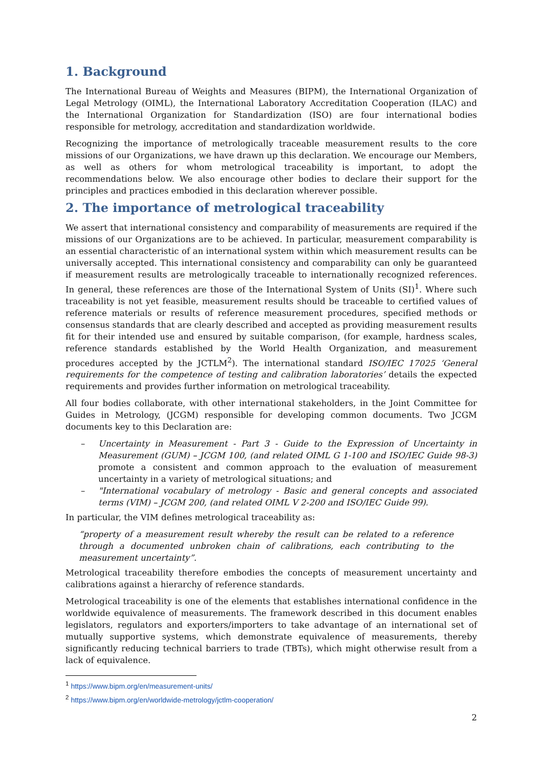1. Background
The International Bureau of Weights and Measures (BIPM), the International Organization of Legal Metrology (OIML), the International Laboratory Accreditation Cooperation (ILAC) and the International Organization for Standardization (ISO) are four international bodies responsible for metrology, accreditation and standardization worldwide.
Recognizing the importance of metrologically traceable measurement results to the core missions of our Organizations, we have drawn up this declaration. We encourage our Members, as well as others for whom metrological traceability is important, to adopt the recommendations below. We also encourage other bodies to declare their support for the principles and practices embodied in this declaration wherever possible.
2. The importance of metrological traceability
We assert that international consistency and comparability of measurements are required if the missions of our Organizations are to be achieved. In particular, measurement comparability is an essential characteristic of an international system within which measurement results can be universally accepted. This international consistency and comparability can only be guaranteed if measurement results are metrologically traceable to internationally recognized references. In general, these references are those of the International System of Units (SI)<sup>1</sup>. Where such traceability is not yet feasible, measurement results should be traceable to certified values of reference materials or results of reference measurement procedures, specified methods or consensus standards that are clearly described and accepted as providing measurement results fit for their intended use and ensured by suitable comparison, (for example, hardness scales, reference standards established by the World Health Organization, and measurement procedures accepted by the JCTLM<sup>2</sup>). The international standard ISO/IEC 17025 ‘General requirements for the competence of testing and calibration laboratories’ details the expected requirements and provides further information on metrological traceability.
All four bodies collaborate, with other international stakeholders, in the Joint Committee for Guides in Metrology, (JCGM) responsible for developing common documents. Two JCGM documents key to this Declaration are:
– Uncertainty in Measurement - Part 3 - Guide to the Expression of Uncertainty in Measurement (GUM) – JCGM 100, (and related OIML G 1-100 and ISO/IEC Guide 98-3) promote a consistent and common approach to the evaluation of measurement uncertainty in a variety of metrological situations; and
– "International vocabulary of metrology - Basic and general concepts and associated terms (VIM) – JCGM 200, (and related OIML V 2-200 and ISO/IEC Guide 99).
In particular, the VIM defines metrological traceability as:
“property of a measurement result whereby the result can be related to a reference through a documented unbroken chain of calibrations, each contributing to the measurement uncertainty”.
Metrological traceability therefore embodies the concepts of measurement uncertainty and calibrations against a hierarchy of reference standards.
Metrological traceability is one of the elements that establishes international confidence in the worldwide equivalence of measurements. The framework described in this document enables legislators, regulators and exporters/importers to take advantage of an international set of mutually supportive systems, which demonstrate equivalence of measurements, thereby significantly reducing technical barriers to trade (TBTs), which might otherwise result from a lack of equivalence.
<sup>1</sup> https://www.bipm.org/en/measurement-units/
<sup>2</sup> https://www.bipm.org/en/worldwide-metrology/jctlm-cooperation/
2